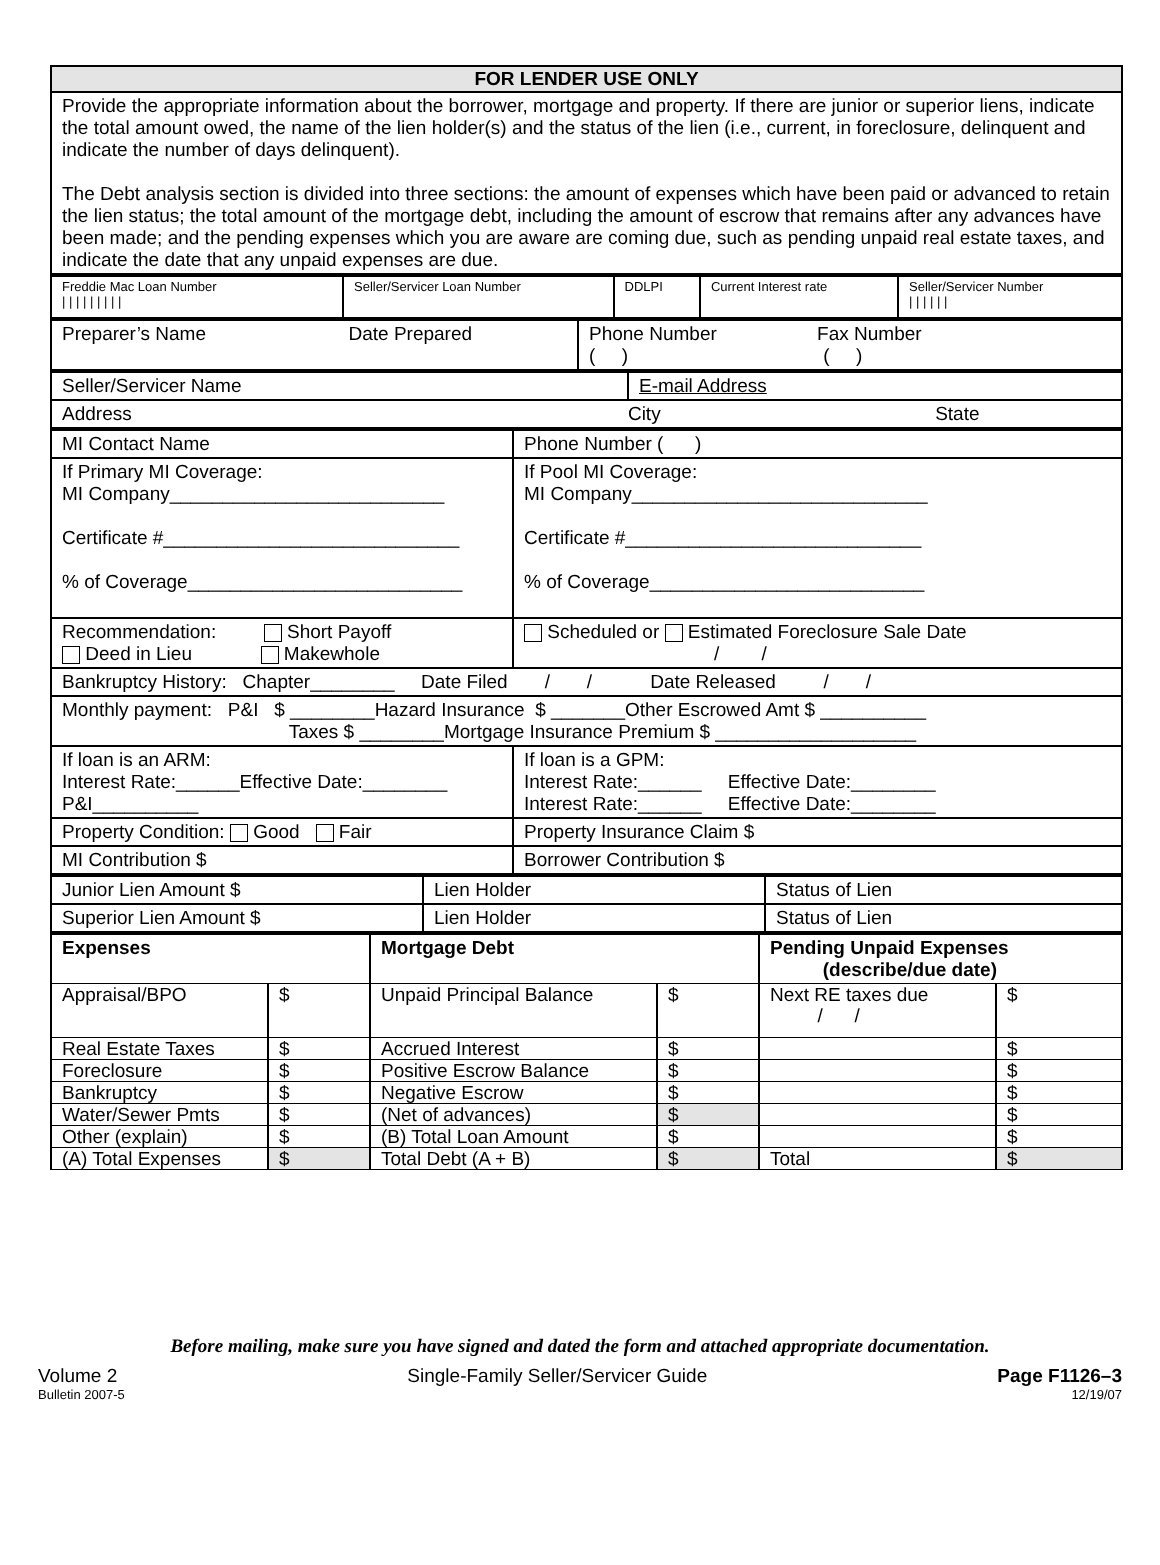| FOR LENDER USE ONLY |
| --- |
| Provide the appropriate information about the borrower, mortgage and property. If there are junior or superior liens, indicate the total amount owed, the name of the lien holder(s) and the status of the lien (i.e., current, in foreclosure, delinquent and indicate the number of days delinquent). The Debt analysis section is divided into three sections: the amount of expenses which have been paid or advanced to retain the lien status; the total amount of the mortgage debt, including the amount of escrow that remains after any advances have been made; and the pending expenses which you are aware are coming due, such as pending unpaid real estate taxes, and indicate the date that any unpaid expenses are due. |
| Freddie Mac Loan Number / / / / / / / / / | Seller/Servicer Loan Number | DDLPI | Current Interest rate | Seller/Servicer Number / / / / / / |
| Preparer’s Name Date Prepared | Phone Number Fax Number ( ) ( ) |
| Seller/Servicer Name | E-mail Address |
| Address City State | |
| MI Contact Name | Phone Number ( ) |
| If Primary MI Coverage: MI Company__________________________ Certificate #____________________________ % of Coverage__________________________ | If Pool MI Coverage: MI Company____________________________ Certificate #____________________________ % of Coverage__________________________ |
| Recommendation: Short Payoff Deed in Lieu Makewhole | Scheduled or Estimated Foreclosure Sale Date / / |
| Bankruptcy History: Chapter________ Date Filed / / Date Released / / | |
| Monthly payment: P&I $ ________Hazard Insurance $ _______Other Escrowed Amt $ __________ Taxes $ ________Mortgage Insurance Premium $ ___________________ | |
| If loan is an ARM: Interest Rate:______Effective Date:________ P&I__________ | If loan is a GPM: Interest Rate:______ Effective Date:________ Interest Rate:______ Effective Date:________ |
| Property Condition: Good Fair | Property Insurance Claim $ |
| MI Contribution $ | Borrower Contribution $ |
| Junior Lien Amount $ | Lien Holder | Status of Lien |
| Superior Lien Amount $ | Lien Holder | Status of Lien |
| Expenses | | Mortgage Debt | | Pending Unpaid Expenses (describe/due date) | |
| --- | --- | --- | --- | --- | --- |
| Appraisal/BPO | $ | Unpaid Principal Balance | $ | Next RE taxes due / / | $ |
| Real Estate Taxes | $ | Accrued Interest | $ | | $ |
| Foreclosure | $ | Positive Escrow Balance | $ | | $ |
| Bankruptcy | $ | Negative Escrow | $ | | $ |
| Water/Sewer Pmts | $ | (Net of advances) | $ | | $ |
| Other (explain) | $ | (B) Total Loan Amount | $ | | $ |
| (A) Total Expenses | $ | Total Debt (A + B) | $ | Total | $ |
Before mailing, make sure you have signed and dated the form and attached appropriate documentation.
Volume 2 Single-Family Seller/Servicer Guide Page F1126–3
Bulletin 2007-5 12/19/07